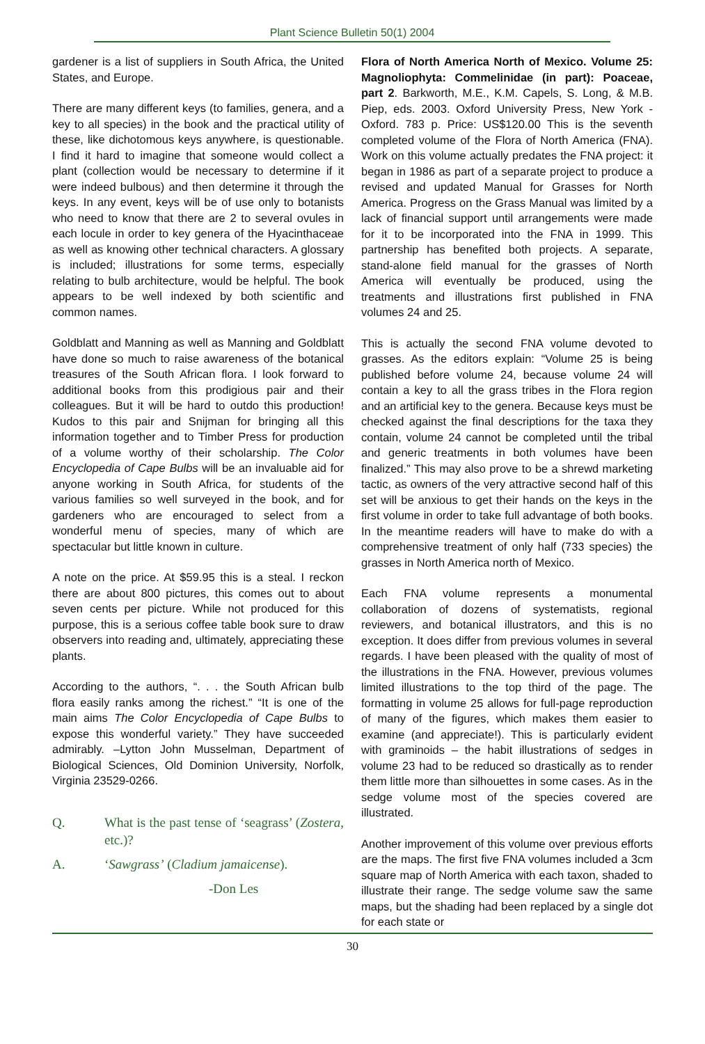Plant Science Bulletin 50(1) 2004
gardener is a list of suppliers in South Africa, the United States, and Europe.
There are many different keys (to families, genera, and a key to all species) in the book and the practical utility of these, like dichotomous keys anywhere, is questionable. I find it hard to imagine that someone would collect a plant (collection would be necessary to determine if it were indeed bulbous) and then determine it through the keys. In any event, keys will be of use only to botanists who need to know that there are 2 to several ovules in each locule in order to key genera of the Hyacinthaceae as well as knowing other technical characters. A glossary is included; illustrations for some terms, especially relating to bulb architecture, would be helpful. The book appears to be well indexed by both scientific and common names.
Goldblatt and Manning as well as Manning and Goldblatt have done so much to raise awareness of the botanical treasures of the South African flora. I look forward to additional books from this prodigious pair and their colleagues. But it will be hard to outdo this production! Kudos to this pair and Snijman for bringing all this information together and to Timber Press for production of a volume worthy of their scholarship. The Color Encyclopedia of Cape Bulbs will be an invaluable aid for anyone working in South Africa, for students of the various families so well surveyed in the book, and for gardeners who are encouraged to select from a wonderful menu of species, many of which are spectacular but little known in culture.
A note on the price. At $59.95 this is a steal. I reckon there are about 800 pictures, this comes out to about seven cents per picture. While not produced for this purpose, this is a serious coffee table book sure to draw observers into reading and, ultimately, appreciating these plants.
According to the authors, “. . . the South African bulb flora easily ranks among the richest.” “It is one of the main aims The Color Encyclopedia of Cape Bulbs to expose this wonderful variety.” They have succeeded admirably. –Lytton John Musselman, Department of Biological Sciences, Old Dominion University, Norfolk, Virginia 23529-0266.
Q. What is the past tense of ‘seagrass’ (Zostera, etc.)?
A. ‘Sawgrass’ (Cladium jamaicense).
-Don Les
Flora of North America North of Mexico. Volume 25: Magnoliophyta: Commelinidae (in part): Poaceae, part 2. Barkworth, M.E., K.M. Capels, S. Long, & M.B. Piep, eds. 2003. Oxford University Press, New York - Oxford. 783 p. Price: US$120.00 This is the seventh completed volume of the Flora of North America (FNA). Work on this volume actually predates the FNA project: it began in 1986 as part of a separate project to produce a revised and updated Manual for Grasses for North America. Progress on the Grass Manual was limited by a lack of financial support until arrangements were made for it to be incorporated into the FNA in 1999. This partnership has benefited both projects. A separate, stand-alone field manual for the grasses of North America will eventually be produced, using the treatments and illustrations first published in FNA volumes 24 and 25.
This is actually the second FNA volume devoted to grasses. As the editors explain: “Volume 25 is being published before volume 24, because volume 24 will contain a key to all the grass tribes in the Flora region and an artificial key to the genera. Because keys must be checked against the final descriptions for the taxa they contain, volume 24 cannot be completed until the tribal and generic treatments in both volumes have been finalized.” This may also prove to be a shrewd marketing tactic, as owners of the very attractive second half of this set will be anxious to get their hands on the keys in the first volume in order to take full advantage of both books. In the meantime readers will have to make do with a comprehensive treatment of only half (733 species) the grasses in North America north of Mexico.
Each FNA volume represents a monumental collaboration of dozens of systematists, regional reviewers, and botanical illustrators, and this is no exception. It does differ from previous volumes in several regards. I have been pleased with the quality of most of the illustrations in the FNA. However, previous volumes limited illustrations to the top third of the page. The formatting in volume 25 allows for full-page reproduction of many of the figures, which makes them easier to examine (and appreciate!). This is particularly evident with graminoids – the habit illustrations of sedges in volume 23 had to be reduced so drastically as to render them little more than silhouettes in some cases. As in the sedge volume most of the species covered are illustrated.
Another improvement of this volume over previous efforts are the maps. The first five FNA volumes included a 3cm square map of North America with each taxon, shaded to illustrate their range. The sedge volume saw the same maps, but the shading had been replaced by a single dot for each state or
30